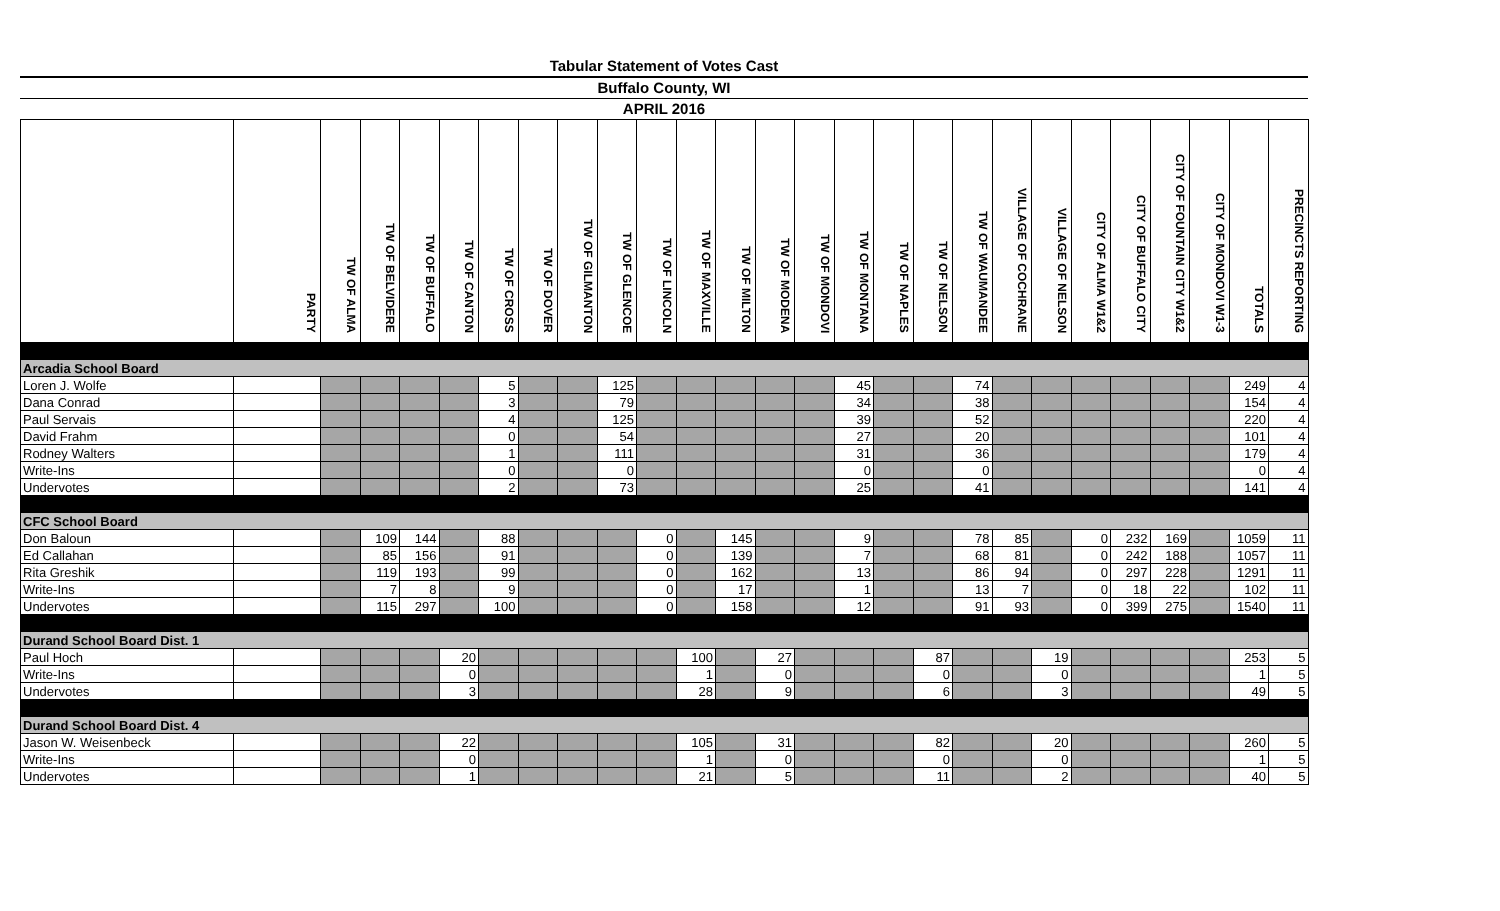Tabular Statement of Votes Cast
Buffalo County, WI
APRIL 2016
| | PARTY | TW OF ALMA | TW OF BELVIDERE | TW OF BUFFALO | TW OF CANTON | TW OF CROSS | TW OF DOVER | TW OF GILMANTON | TW OF GLENCOE | TW OF LINCOLN | TW OF MAXVILLE | TW OF MILTON | TW OF MODENA | TW OF MONDOVI | TW OF MONTANA | TW OF NAPLES | TW OF NELSON | TW OF WAUMANDEE | VILLAGE OF COCHRANE | VILLAGE OF NELSON | CITY OF ALMA W1&2 | CITY OF BUFFALO CITY | CITY OF FOUNTAIN CITY W1&2 | CITY OF MONDOVI W1-3 | TOTALS | PRECINCTS REPORTING |
| --- | --- | --- | --- | --- | --- | --- | --- | --- | --- | --- | --- | --- | --- | --- | --- | --- | --- | --- | --- | --- | --- | --- | --- | --- | --- | --- |
| Arcadia School Board | | | | | | | | | | | | | | | | | | | | | | | | | | |
| Loren J. Wolfe | | | | | | 5 | | | 125 | | | | | | 45 | | | 74 | | | | | | | 249 | 4 |
| Dana Conrad | | | | | | 3 | | | 79 | | | | | | 34 | | | 38 | | | | | | | 154 | 4 |
| Paul Servais | | | | | | 4 | | | 125 | | | | | | 39 | | | 52 | | | | | | | 220 | 4 |
| David Frahm | | | | | | 0 | | | 54 | | | | | | 27 | | | 20 | | | | | | | 101 | 4 |
| Rodney Walters | | | | | | 1 | | | 111 | | | | | | 31 | | | 36 | | | | | | | 179 | 4 |
| Write-Ins | | | | | | 0 | | | 0 | | | | | | 0 | | | 0 | | | | | | | 0 | 4 |
| Undervotes | | | | | | 2 | | | 73 | | | | | | 25 | | | 41 | | | | | | | 141 | 4 |
| CFC School Board | | | | | | | | | | | | | | | | | | | | | | | | | | |
| Don Baloun | | | 109 | 144 | | 88 | | | | 0 | | 145 | | | 9 | | | 78 | 85 | | 0 | 232 | 169 | | 1059 | 11 |
| Ed Callahan | | | 85 | 156 | | 91 | | | | 0 | | 139 | | | 7 | | | 68 | 81 | | 0 | 242 | 188 | | 1057 | 11 |
| Rita Greshik | | | 119 | 193 | | 99 | | | | 0 | | 162 | | | 13 | | | 86 | 94 | | 0 | 297 | 228 | | 1291 | 11 |
| Write-Ins | | | 7 | 8 | | 9 | | | | 0 | | 17 | | | 1 | | | 13 | 7 | | 0 | 18 | 22 | | 102 | 11 |
| Undervotes | | | 115 | 297 | | 100 | | | | 0 | | 158 | | | 12 | | | 91 | 93 | | 0 | 399 | 275 | | 1540 | 11 |
| Durand School Board Dist. 1 | | | | | | | | | | | | | | | | | | | | | | | | | | |
| Paul Hoch | | | | | 20 | | | | | | 100 | | 27 | | | | 87 | | | 19 | | | | | 253 | 5 |
| Write-Ins | | | | | 0 | | | | | | 1 | | 0 | | | | 0 | | | 0 | | | | | 1 | 5 |
| Undervotes | | | | | 3 | | | | | | 28 | | 9 | | | | 6 | | | 3 | | | | | 49 | 5 |
| Durand School Board Dist. 4 | | | | | | | | | | | | | | | | | | | | | | | | | | |
| Jason W. Weisenbeck | | | | | 22 | | | | | | 105 | | 31 | | | | 82 | | | 20 | | | | | 260 | 5 |
| Write-Ins | | | | | 0 | | | | | | 1 | | 0 | | | | 0 | | | 0 | | | | | 1 | 5 |
| Undervotes | | | | | 1 | | | | | | 21 | | 5 | | | | 11 | | | 2 | | | | | 40 | 5 |